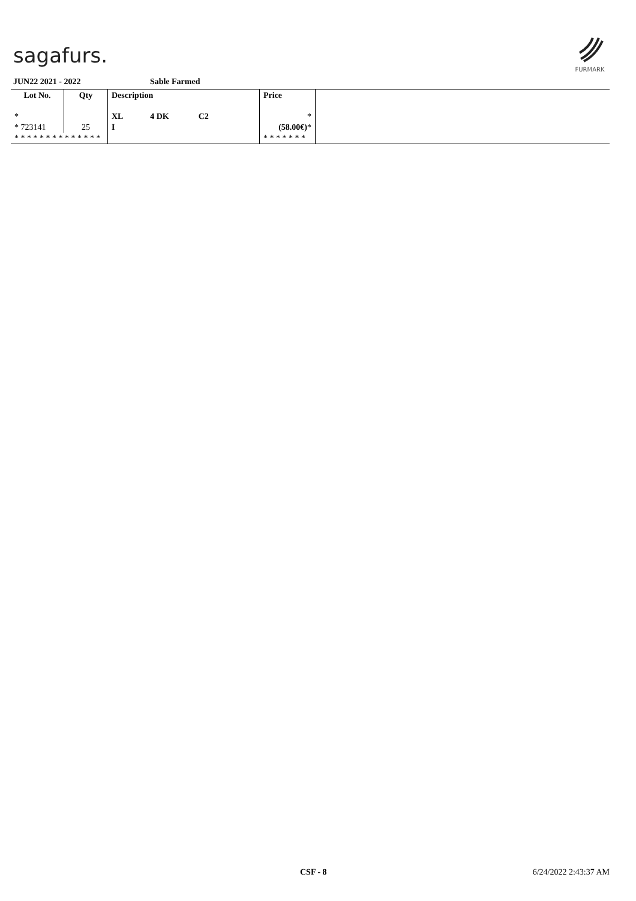sagafurs.
FURMARK
JUN22 2021 - 2022 Sable Farmed
| Lot No. | Qty | Description | Price | |
| --- | --- | --- | --- | --- |
| * | | XL 4 DK C2 | * | |
| * 723141 | 25 | I | (58.00€) * | |
| * * * * * * * * * * * * * * | | | * * * * * * * | |
CSF - 8 6/24/2022 2:43:37 AM